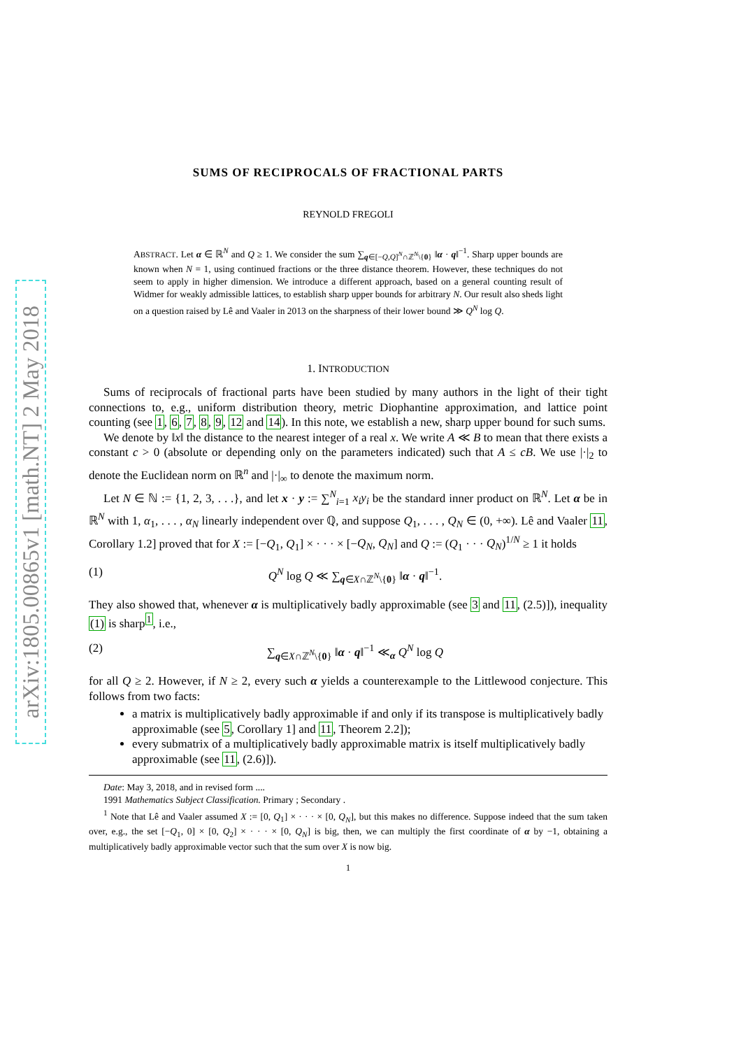arXiv:1805.00865v1 [math.NT] 2 May 2018
SUMS OF RECIPROCALS OF FRACTIONAL PARTS
REYNOLD FREGOLI
ABSTRACT. Let α ∈ ℝ<sup>N</sup> and Q ≥ 1. We consider the sum ∑<sub>q∈[−Q,Q]<sup>N</sup>∩ℤ<sup>N</sup>\{0}</sub> ‖α · q‖<sup>−1</sup>. Sharp upper bounds are known when N = 1, using continued fractions or the three distance theorem. However, these techniques do not seem to apply in higher dimension. We introduce a different approach, based on a general counting result of Widmer for weakly admissible lattices, to establish sharp upper bounds for arbitrary N. Our result also sheds light on a question raised by Lê and Vaaler in 2013 on the sharpness of their lower bound ≫ Q<sup>N</sup> log Q.
1. INTRODUCTION
Sums of reciprocals of fractional parts have been studied by many authors in the light of their tight connections to, e.g., uniform distribution theory, metric Diophantine approximation, and lattice point counting (see 1, 6, 7, 8, 9, 12 and 14). In this note, we establish a new, sharp upper bound for such sums.
We denote by ‖x‖ the distance to the nearest integer of a real x. We write A ≪ B to mean that there exists a constant c > 0 (absolute or depending only on the parameters indicated) such that A ≤ cB. We use |·|<sub>2</sub> to denote the Euclidean norm on ℝ<sup>n</sup> and |·|<sub>∞</sub> to denote the maximum norm.
Let N ∈ ℕ := {1, 2, 3, . . .}, and let x · y := ∑<sup>N</sup><sub>i=1</sub> x<sub>i</sub>y<sub>i</sub> be the standard inner product on ℝ<sup>N</sup>. Let α be in ℝ<sup>N</sup> with 1, α<sub>1</sub>, . . . , α<sub>N</sub> linearly independent over ℚ, and suppose Q<sub>1</sub>, . . . , Q<sub>N</sub> ∈ (0, +∞). Lê and Vaaler 11, Corollary 1.2] proved that for X := [−Q<sub>1</sub>, Q<sub>1</sub>] × · · · × [−Q<sub>N</sub>, Q<sub>N</sub>] and Q := (Q<sub>1</sub> · · · Q<sub>N</sub>)<sup>1/N</sup> ≥ 1 it holds
(1) Q<sup>N</sup> log Q ≪ ∑<sub>q∈X∩ℤ<sup>N</sup>\{0}</sub> ‖α · q‖<sup>−1</sup>.
They also showed that, whenever α is multiplicatively badly approximable (see 3 and 11, (2.5)]), inequality (1) is sharp<sup>1</sup>, i.e.,
(2) ∑<sub>q∈X∩ℤ<sup>N</sup>\{0}</sub> ‖α · q‖<sup>−1</sup> ≪<sub>α</sub> Q<sup>N</sup> log Q
for all Q ≥ 2. However, if N ≥ 2, every such α yields a counterexample to the Littlewood conjecture. This follows from two facts:
a matrix is multiplicatively badly approximable if and only if its transpose is multiplicatively badly approximable (see 5, Corollary 1] and 11, Theorem 2.2]);
every submatrix of a multiplicatively badly approximable matrix is itself multiplicatively badly approximable (see 11, (2.6)]).
Date: May 3, 2018, and in revised form ....
1991 Mathematics Subject Classification. Primary ; Secondary .
<sup>1</sup> Note that Lê and Vaaler assumed X := [0, Q<sub>1</sub>] × · · · × [0, Q<sub>N</sub>], but this makes no difference. Suppose indeed that the sum taken over, e.g., the set [−Q<sub>1</sub>, 0] × [0, Q<sub>2</sub>] × · · · × [0, Q<sub>N</sub>] is big, then, we can multiply the first coordinate of α by −1, obtaining a multiplicatively badly approximable vector such that the sum over X is now big.
1